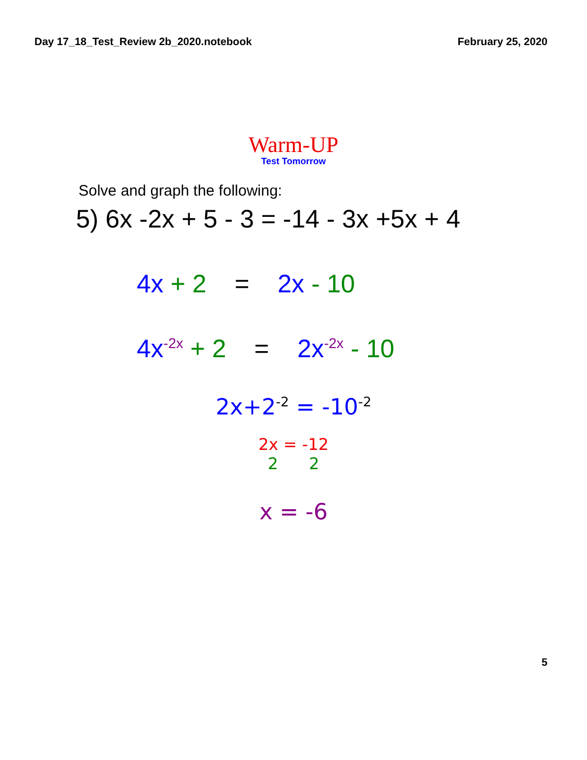Day 17_18_Test_Review 2b_2020.notebook February 25, 2020
Warm-UP
Test Tomorrow
Solve and graph the following:
5) 6x -2x + 5 - 3 = -14 - 3x +5x + 4
4x + 2 = 2x - 10
4x<sup>-2x</sup> + 2 = 2x<sup>-2x</sup> - 10
2x+2<sup>-2</sup> = -10<sup>-2</sup>
2x = -12
2 2
x = -6
5